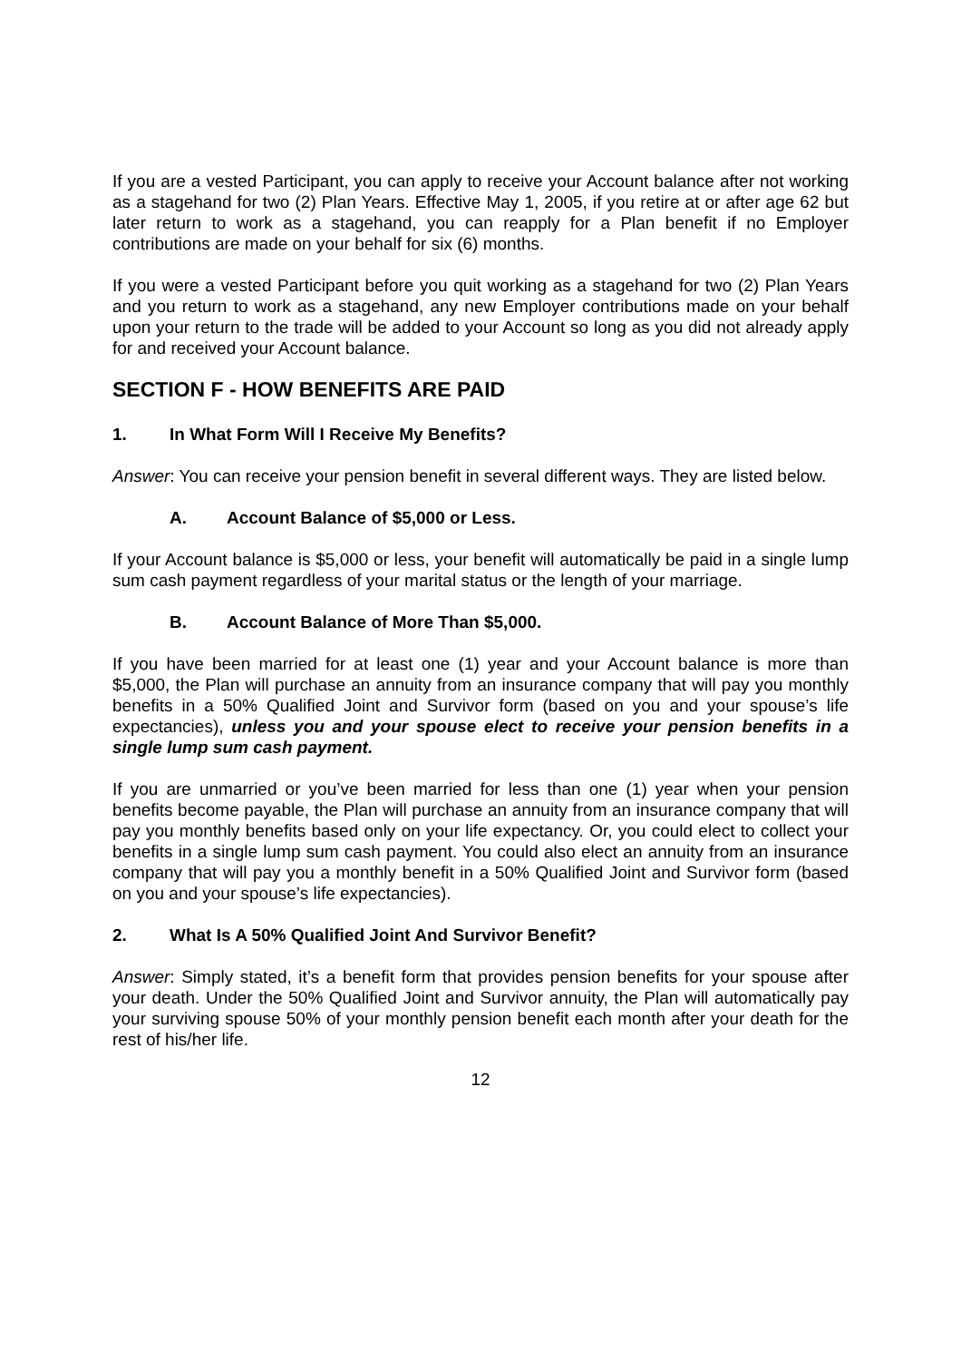If you are a vested Participant, you can apply to receive your Account balance after not working as a stagehand for two (2) Plan Years. Effective May 1, 2005, if you retire at or after age 62 but later return to work as a stagehand, you can reapply for a Plan benefit if no Employer contributions are made on your behalf for six (6) months.
If you were a vested Participant before you quit working as a stagehand for two (2) Plan Years and you return to work as a stagehand, any new Employer contributions made on your behalf upon your return to the trade will be added to your Account so long as you did not already apply for and received your Account balance.
SECTION F - HOW BENEFITS ARE PAID
1. In What Form Will I Receive My Benefits?
Answer: You can receive your pension benefit in several different ways. They are listed below.
A. Account Balance of $5,000 or Less.
If your Account balance is $5,000 or less, your benefit will automatically be paid in a single lump sum cash payment regardless of your marital status or the length of your marriage.
B. Account Balance of More Than $5,000.
If you have been married for at least one (1) year and your Account balance is more than $5,000, the Plan will purchase an annuity from an insurance company that will pay you monthly benefits in a 50% Qualified Joint and Survivor form (based on you and your spouse’s life expectancies), unless you and your spouse elect to receive your pension benefits in a single lump sum cash payment.
If you are unmarried or you’ve been married for less than one (1) year when your pension benefits become payable, the Plan will purchase an annuity from an insurance company that will pay you monthly benefits based only on your life expectancy. Or, you could elect to collect your benefits in a single lump sum cash payment. You could also elect an annuity from an insurance company that will pay you a monthly benefit in a 50% Qualified Joint and Survivor form (based on you and your spouse’s life expectancies).
2. What Is A 50% Qualified Joint And Survivor Benefit?
Answer: Simply stated, it’s a benefit form that provides pension benefits for your spouse after your death. Under the 50% Qualified Joint and Survivor annuity, the Plan will automatically pay your surviving spouse 50% of your monthly pension benefit each month after your death for the rest of his/her life.
12